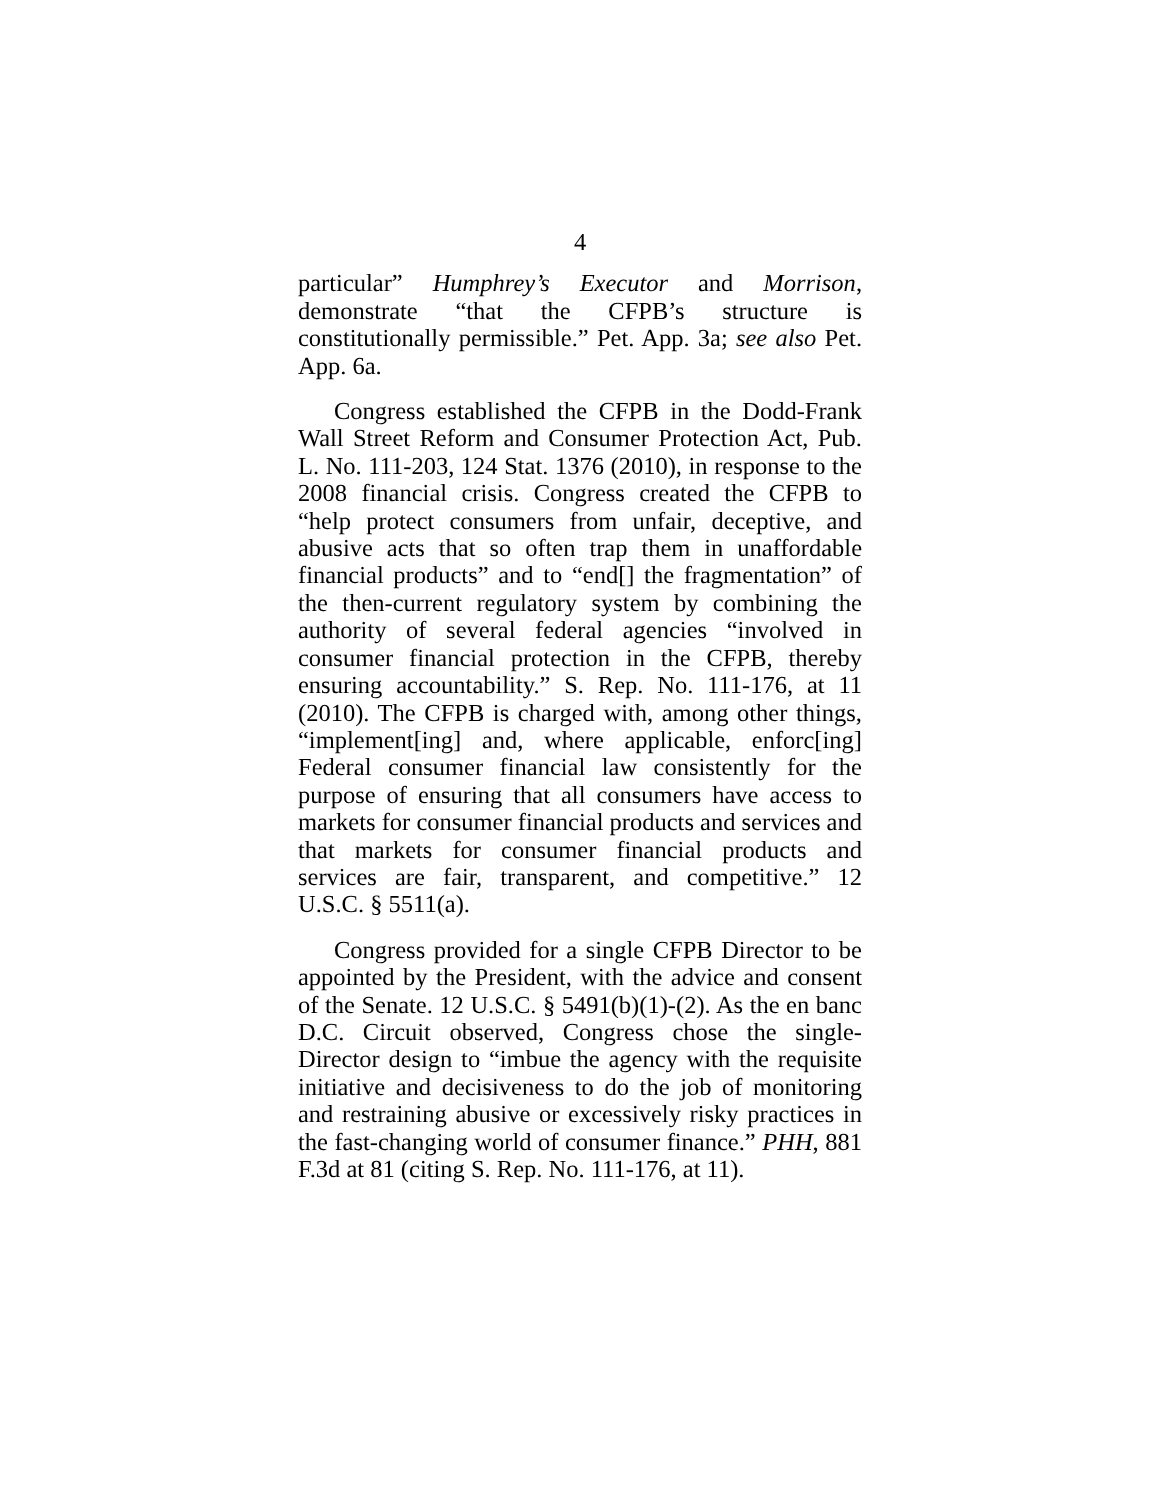4
particular” Humphrey’s Executor and Morrison, demonstrate “that the CFPB’s structure is constitutionally permissible.” Pet. App. 3a; see also Pet. App. 6a.
Congress established the CFPB in the Dodd-Frank Wall Street Reform and Consumer Protection Act, Pub. L. No. 111-203, 124 Stat. 1376 (2010), in response to the 2008 financial crisis. Congress created the CFPB to “help protect consumers from unfair, deceptive, and abusive acts that so often trap them in unaffordable financial products” and to “end[] the fragmentation” of the then-current regulatory system by combining the authority of several federal agencies “involved in consumer financial protection in the CFPB, thereby ensuring accountability.” S. Rep. No. 111-176, at 11 (2010). The CFPB is charged with, among other things, “implement[ing] and, where applicable, enforc[ing] Federal consumer financial law consistently for the purpose of ensuring that all consumers have access to markets for consumer financial products and services and that markets for consumer financial products and services are fair, transparent, and competitive.” 12 U.S.C. § 5511(a).
Congress provided for a single CFPB Director to be appointed by the President, with the advice and consent of the Senate. 12 U.S.C. § 5491(b)(1)-(2). As the en banc D.C. Circuit observed, Congress chose the single-Director design to “imbue the agency with the requisite initiative and decisiveness to do the job of monitoring and restraining abusive or excessively risky practices in the fast-changing world of consumer finance.” PHH, 881 F.3d at 81 (citing S. Rep. No. 111-176, at 11).